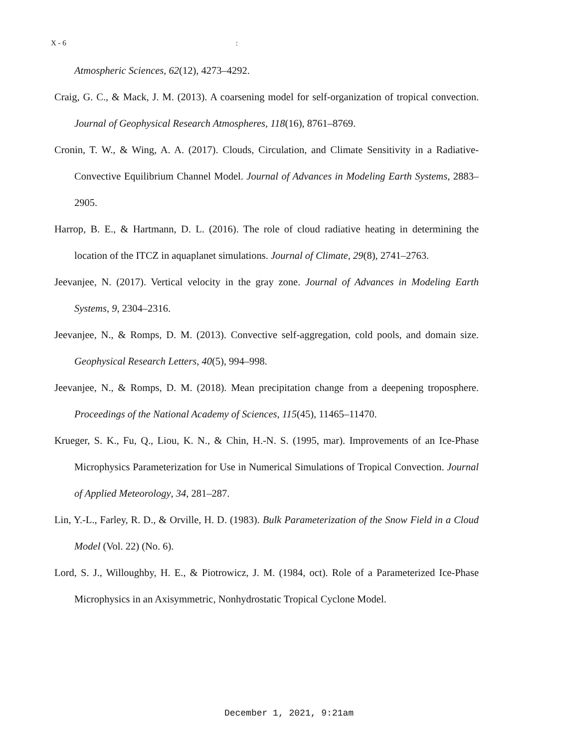X - 6:
Atmospheric Sciences, 62(12), 4273–4292.
Craig, G. C., & Mack, J. M. (2013). A coarsening model for self-organization of tropical convection. Journal of Geophysical Research Atmospheres, 118(16), 8761–8769.
Cronin, T. W., & Wing, A. A. (2017). Clouds, Circulation, and Climate Sensitivity in a Radiative-Convective Equilibrium Channel Model. Journal of Advances in Modeling Earth Systems, 2883–2905.
Harrop, B. E., & Hartmann, D. L. (2016). The role of cloud radiative heating in determining the location of the ITCZ in aquaplanet simulations. Journal of Climate, 29(8), 2741–2763.
Jeevanjee, N. (2017). Vertical velocity in the gray zone. Journal of Advances in Modeling Earth Systems, 9, 2304–2316.
Jeevanjee, N., & Romps, D. M. (2013). Convective self-aggregation, cold pools, and domain size. Geophysical Research Letters, 40(5), 994–998.
Jeevanjee, N., & Romps, D. M. (2018). Mean precipitation change from a deepening troposphere. Proceedings of the National Academy of Sciences, 115(45), 11465–11470.
Krueger, S. K., Fu, Q., Liou, K. N., & Chin, H.-N. S. (1995, mar). Improvements of an Ice-Phase Microphysics Parameterization for Use in Numerical Simulations of Tropical Convection. Journal of Applied Meteorology, 34, 281–287.
Lin, Y.-L., Farley, R. D., & Orville, H. D. (1983). Bulk Parameterization of the Snow Field in a Cloud Model (Vol. 22) (No. 6).
Lord, S. J., Willoughby, H. E., & Piotrowicz, J. M. (1984, oct). Role of a Parameterized Ice-Phase Microphysics in an Axisymmetric, Nonhydrostatic Tropical Cyclone Model.
December 1, 2021, 9:21am